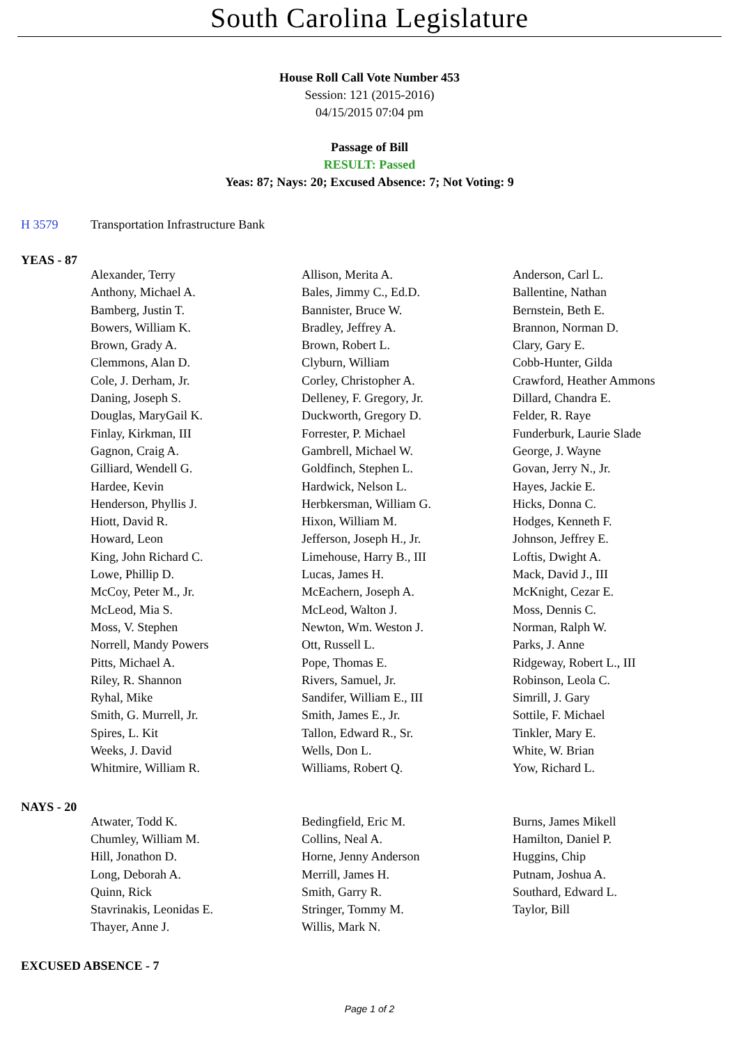South Carolina Legislature
House Roll Call Vote Number 453
Session: 121 (2015-2016)
04/15/2015 07:04 pm
Passage of Bill
RESULT: Passed
Yeas: 87; Nays: 20; Excused Absence: 7; Not Voting: 9
H 3579 Transportation Infrastructure Bank
YEAS - 87
| Alexander, Terry | Allison, Merita A. | Anderson, Carl L. |
| Anthony, Michael A. | Bales, Jimmy C., Ed.D. | Ballentine, Nathan |
| Bamberg, Justin T. | Bannister, Bruce W. | Bernstein, Beth E. |
| Bowers, William K. | Bradley, Jeffrey A. | Brannon, Norman D. |
| Brown, Grady A. | Brown, Robert L. | Clary, Gary E. |
| Clemmons, Alan D. | Clyburn, William | Cobb-Hunter, Gilda |
| Cole, J. Derham, Jr. | Corley, Christopher A. | Crawford, Heather Ammons |
| Daning, Joseph S. | Delleney, F. Gregory, Jr. | Dillard, Chandra E. |
| Douglas, MaryGail K. | Duckworth, Gregory D. | Felder, R. Raye |
| Finlay, Kirkman, III | Forrester, P. Michael | Funderburk, Laurie Slade |
| Gagnon, Craig A. | Gambrell, Michael W. | George, J. Wayne |
| Gilliard, Wendell G. | Goldfinch, Stephen L. | Govan, Jerry N., Jr. |
| Hardee, Kevin | Hardwick, Nelson L. | Hayes, Jackie E. |
| Henderson, Phyllis J. | Herbkersman, William G. | Hicks, Donna C. |
| Hiott, David R. | Hixon, William M. | Hodges, Kenneth F. |
| Howard, Leon | Jefferson, Joseph H., Jr. | Johnson, Jeffrey E. |
| King, John Richard C. | Limehouse, Harry B., III | Loftis, Dwight A. |
| Lowe, Phillip D. | Lucas, James H. | Mack, David J., III |
| McCoy, Peter M., Jr. | McEachern, Joseph A. | McKnight, Cezar E. |
| McLeod, Mia S. | McLeod, Walton J. | Moss, Dennis C. |
| Moss, V. Stephen | Newton, Wm. Weston J. | Norman, Ralph W. |
| Norrell, Mandy Powers | Ott, Russell L. | Parks, J. Anne |
| Pitts, Michael A. | Pope, Thomas E. | Ridgeway, Robert L., III |
| Riley, R. Shannon | Rivers, Samuel, Jr. | Robinson, Leola C. |
| Ryhal, Mike | Sandifer, William E., III | Simrill, J. Gary |
| Smith, G. Murrell, Jr. | Smith, James E., Jr. | Sottile, F. Michael |
| Spires, L. Kit | Tallon, Edward R., Sr. | Tinkler, Mary E. |
| Weeks, J. David | Wells, Don L. | White, W. Brian |
| Whitmire, William R. | Williams, Robert Q. | Yow, Richard L. |
NAYS - 20
| Atwater, Todd K. | Bedingfield, Eric M. | Burns, James Mikell |
| Chumley, William M. | Collins, Neal A. | Hamilton, Daniel P. |
| Hill, Jonathon D. | Horne, Jenny Anderson | Huggins, Chip |
| Long, Deborah A. | Merrill, James H. | Putnam, Joshua A. |
| Quinn, Rick | Smith, Garry R. | Southard, Edward L. |
| Stavrinakis, Leonidas E. | Stringer, Tommy M. | Taylor, Bill |
| Thayer, Anne J. | Willis, Mark N. | |
EXCUSED ABSENCE - 7
Page 1 of 2